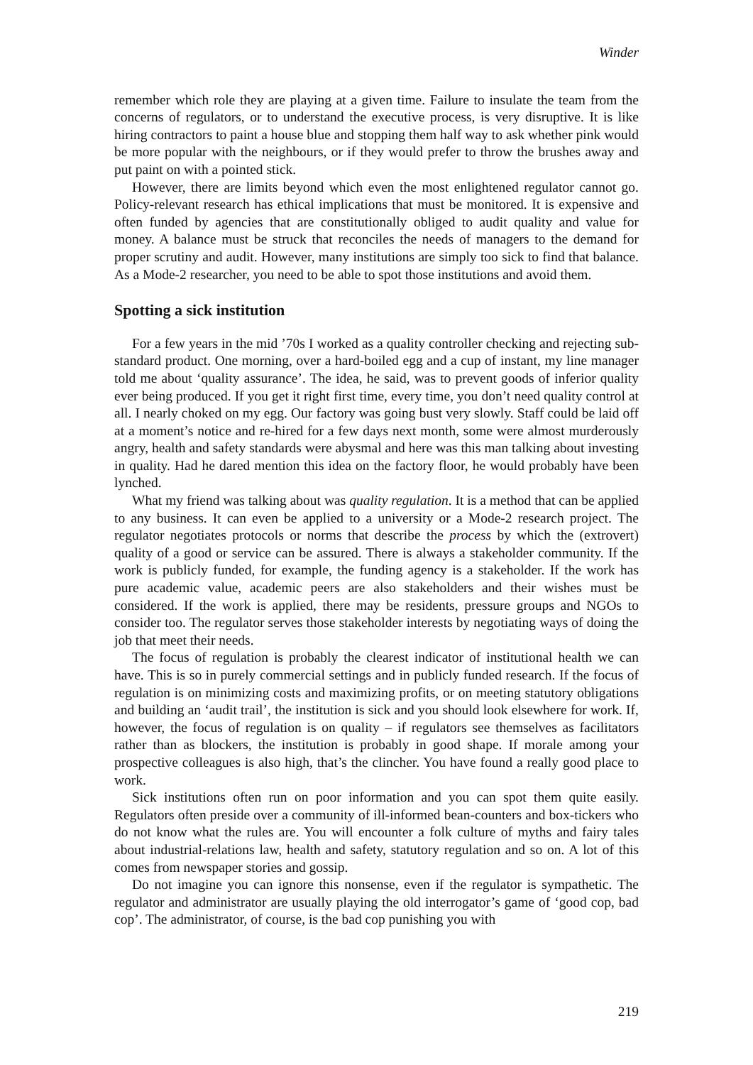Winder
remember which role they are playing at a given time. Failure to insulate the team from the concerns of regulators, or to understand the executive process, is very disruptive. It is like hiring contractors to paint a house blue and stopping them half way to ask whether pink would be more popular with the neighbours, or if they would prefer to throw the brushes away and put paint on with a pointed stick.
However, there are limits beyond which even the most enlightened regulator cannot go. Policy-relevant research has ethical implications that must be monitored. It is expensive and often funded by agencies that are constitutionally obliged to audit quality and value for money. A balance must be struck that reconciles the needs of managers to the demand for proper scrutiny and audit. However, many institutions are simply too sick to find that balance. As a Mode-2 researcher, you need to be able to spot those institutions and avoid them.
Spotting a sick institution
For a few years in the mid ’70s I worked as a quality controller checking and rejecting sub-standard product. One morning, over a hard-boiled egg and a cup of instant, my line manager told me about ‘quality assurance’. The idea, he said, was to prevent goods of inferior quality ever being produced. If you get it right first time, every time, you don’t need quality control at all. I nearly choked on my egg. Our factory was going bust very slowly. Staff could be laid off at a moment’s notice and re-hired for a few days next month, some were almost murderously angry, health and safety standards were abysmal and here was this man talking about investing in quality. Had he dared mention this idea on the factory floor, he would probably have been lynched.
What my friend was talking about was quality regulation. It is a method that can be applied to any business. It can even be applied to a university or a Mode-2 research project. The regulator negotiates protocols or norms that describe the process by which the (extrovert) quality of a good or service can be assured. There is always a stakeholder community. If the work is publicly funded, for example, the funding agency is a stakeholder. If the work has pure academic value, academic peers are also stakeholders and their wishes must be considered. If the work is applied, there may be residents, pressure groups and NGOs to consider too. The regulator serves those stakeholder interests by negotiating ways of doing the job that meet their needs.
The focus of regulation is probably the clearest indicator of institutional health we can have. This is so in purely commercial settings and in publicly funded research. If the focus of regulation is on minimizing costs and maximizing profits, or on meeting statutory obligations and building an ‘audit trail’, the institution is sick and you should look elsewhere for work. If, however, the focus of regulation is on quality – if regulators see themselves as facilitators rather than as blockers, the institution is probably in good shape. If morale among your prospective colleagues is also high, that’s the clincher. You have found a really good place to work.
Sick institutions often run on poor information and you can spot them quite easily. Regulators often preside over a community of ill-informed bean-counters and box-tickers who do not know what the rules are. You will encounter a folk culture of myths and fairy tales about industrial-relations law, health and safety, statutory regulation and so on. A lot of this comes from newspaper stories and gossip.
Do not imagine you can ignore this nonsense, even if the regulator is sympathetic. The regulator and administrator are usually playing the old interrogator’s game of ‘good cop, bad cop’. The administrator, of course, is the bad cop punishing you with
219